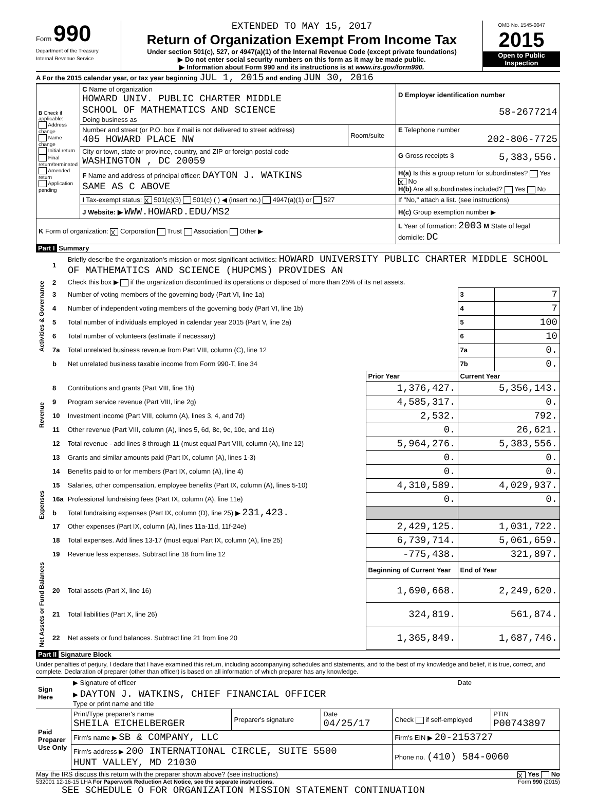Form 990
Department of the Treasury
Internal Revenue Service
EXTENDED TO MAY 15, 2017
Return of Organization Exempt From Income Tax
Under section 501(c), 527, or 4947(a)(1) of the Internal Revenue Code (except private foundations)
▶ Do not enter social security numbers on this form as it may be made public.
▶ Information about Form 990 and its instructions is at www.irs.gov/form990.
OMB No. 1545-0047
2015
Open to Public Inspection
A For the 2015 calendar year, or tax year beginning JUL 1, 2015 and ending JUN 30, 2016
| B Check if applicable: Address change Name change Initial return Final return/terminated Amended return Application pending | C Name of organization HOWARD UNIV. PUBLIC CHARTER MIDDLE SCHOOL OF MATHEMATICS AND SCIENCE Doing business as | | D Employer identification number 58-2677214 |
| | Number and street (or P.O. box if mail is not delivered to street address) 405 HOWARD PLACE NW | Room/suite | E Telephone number 202-806-7725 |
| | City or town, state or province, country, and ZIP or foreign postal code WASHINGTON , DC 20059 | | G Gross receipts $ 5,383,556. |
| | F Name and address of principal officer: DAYTON J. WATKINS SAME AS C ABOVE | | H(a) Is this a group return for subordinates? Yes X No H(b) Are all subordinates included? Yes No |
| | I Tax-exempt status: X 501(c)(3) 501(c) ( ) ◀ (insert no.) 4947(a)(1) or 527 | | If "No," attach a list. (see instructions) |
| | J Website: ▶ WWW.HOWARD.EDU/MS2 | | H(c) Group exemption number ▶ |
| K Form of organization: X Corporation Trust Association Other ▶ | | | L Year of formation: 2003 M State of legal domicile: DC |
Part I Summary
| Activities & Governance | 1 | Briefly describe the organization's mission or most significant activities: HOWARD UNIVERSITY PUBLIC CHARTER MIDDLE SCHOOL OF MATHEMATICS AND SCIENCE (HUPCMS) PROVIDES AN | | | |
| | 2 | Check this box ▶ if the organization discontinued its operations or disposed of more than 25% of its net assets. | | | |
| | 3 | Number of voting members of the governing body (Part VI, line 1a) | | 3 | 7 |
| | 4 | Number of independent voting members of the governing body (Part VI, line 1b) | | 4 | 7 |
| | 5 | Total number of individuals employed in calendar year 2015 (Part V, line 2a) | | 5 | 100 |
| | 6 | Total number of volunteers (estimate if necessary) | | 6 | 10 |
| | 7a | Total unrelated business revenue from Part VIII, column (C), line 12 | | 7a | 0. |
| | b | Net unrelated business taxable income from Form 990-T, line 34 | | 7b | 0. |
| | | | Prior Year | Current Year | |
| Revenue | 8 | Contributions and grants (Part VIII, line 1h) | 1,376,427. | 5,356,143. | |
| | 9 | Program service revenue (Part VIII, line 2g) | 4,585,317. | 0. | |
| | 10 | Investment income (Part VIII, column (A), lines 3, 4, and 7d) | 2,532. | 792. | |
| | 11 | Other revenue (Part VIII, column (A), lines 5, 6d, 8c, 9c, 10c, and 11e) | 0. | 26,621. | |
| | 12 | Total revenue - add lines 8 through 11 (must equal Part VIII, column (A), line 12) | 5,964,276. | 5,383,556. | |
| Expenses | 13 | Grants and similar amounts paid (Part IX, column (A), lines 1-3) | 0. | 0. | |
| | 14 | Benefits paid to or for members (Part IX, column (A), line 4) | 0. | 0. | |
| | 15 | Salaries, other compensation, employee benefits (Part IX, column (A), lines 5-10) | 4,310,589. | 4,029,937. | |
| | 16a | Professional fundraising fees (Part IX, column (A), line 11e) | 0. | 0. | |
| | b | Total fundraising expenses (Part IX, column (D), line 25) ▶ 231,423. | | | |
| | 17 | Other expenses (Part IX, column (A), lines 11a-11d, 11f-24e) | 2,429,125. | 1,031,722. | |
| | 18 | Total expenses. Add lines 13-17 (must equal Part IX, column (A), line 25) | 6,739,714. | 5,061,659. | |
| | 19 | Revenue less expenses. Subtract line 18 from line 12 | -775,438. | 321,897. | |
| Net Assets or Fund Balances | | | Beginning of Current Year | End of Year | |
| | 20 | Total assets (Part X, line 16) | 1,690,668. | 2,249,620. | |
| | 21 | Total liabilities (Part X, line 26) | 324,819. | 561,874. | |
| | 22 | Net assets or fund balances. Subtract line 21 from line 20 | 1,365,849. | 1,687,746. | |
Part II Signature Block
Under penalties of perjury, I declare that I have examined this return, including accompanying schedules and statements, and to the best of my knowledge and belief, it is true, correct, and complete. Declaration of preparer (other than officer) is based on all information of which preparer has any knowledge.
| Sign Here | ▶ Signature of officer | Date |
| | ▶ DAYTON J. WATKINS, CHIEF FINANCIAL OFFICER Type or print name and title | |
| Paid Preparer Use Only | Print/Type preparer's name SHEILA EICHELBERGER | Preparer's signature | Date 04/25/17 | Check if self-employed | PTIN P00743897 |
| | Firm's name ▶ SB & COMPANY, LLC | | | Firm's EIN ▶ 20-2153727 | |
| | Firm's address ▶ 200 INTERNATIONAL CIRCLE, SUITE 5500 HUNT VALLEY, MD 21030 | | | Phone no. (410) 584-0060 | |
May the IRS discuss this return with the preparer shown above? (see instructions) X Yes No
532001 12-16-15 LHA For Paperwork Reduction Act Notice, see the separate instructions. Form 990 (2015)
SEE SCHEDULE O FOR ORGANIZATION MISSION STATEMENT CONTINUATION